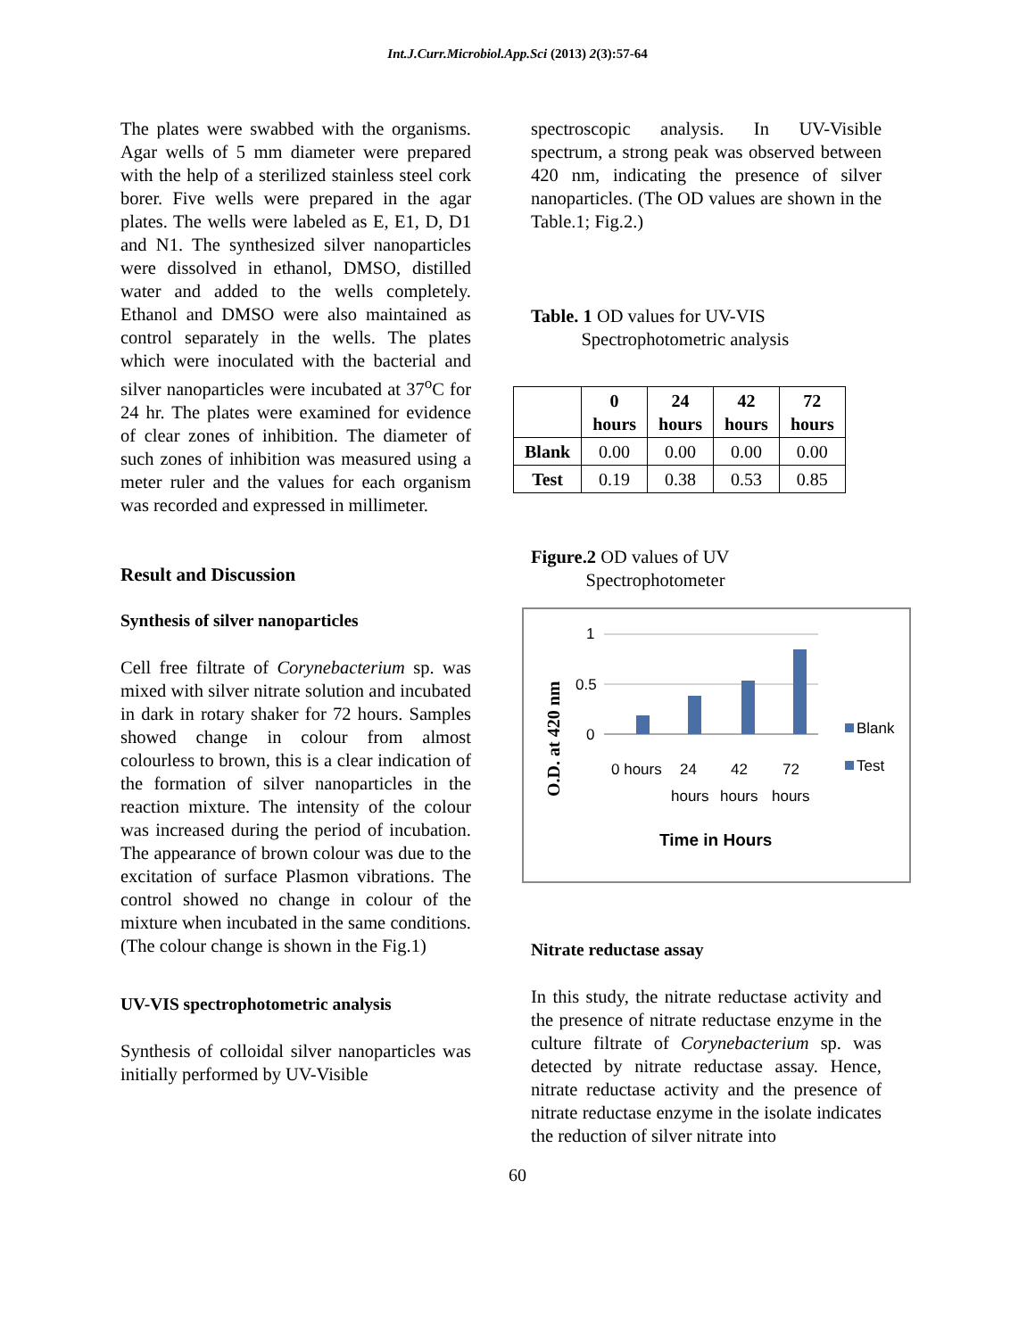Int.J.Curr.Microbiol.App.Sci (2013) 2(3):57-64
The plates were swabbed with the organisms. Agar wells of 5 mm diameter were prepared with the help of a sterilized stainless steel cork borer. Five wells were prepared in the agar plates. The wells were labeled as E, E1, D, D1 and N1. The synthesized silver nanoparticles were dissolved in ethanol, DMSO, distilled water and added to the wells completely. Ethanol and DMSO were also maintained as control separately in the wells. The plates which were inoculated with the bacterial and silver nanoparticles were incubated at 37<sup>o</sup>C for 24 hr. The plates were examined for evidence of clear zones of inhibition. The diameter of such zones of inhibition was measured using a meter ruler and the values for each organism was recorded and expressed in millimeter.
Result and Discussion
Synthesis of silver nanoparticles
Cell free filtrate of Corynebacterium sp. was mixed with silver nitrate solution and incubated in dark in rotary shaker for 72 hours. Samples showed change in colour from almost colourless to brown, this is a clear indication of the formation of silver nanoparticles in the reaction mixture. The intensity of the colour was increased during the period of incubation. The appearance of brown colour was due to the excitation of surface Plasmon vibrations. The control showed no change in colour of the mixture when incubated in the same conditions. (The colour change is shown in the Fig.1)
UV-VIS spectrophotometric analysis
Synthesis of colloidal silver nanoparticles was initially performed by UV-Visible
spectroscopic analysis. In UV-Visible spectrum, a strong peak was observed between 420 nm, indicating the presence of silver nanoparticles. (The OD values are shown in the Table.1; Fig.2.)
Table. 1 OD values for UV-VIS
Spectrophotometric analysis
| | 0 hours | 24 hours | 42 hours | 72 hours |
| --- | --- | --- | --- | --- |
| Blank | 0.00 | 0.00 | 0.00 | 0.00 |
| Test | 0.19 | 0.38 | 0.53 | 0.85 |
Figure.2 OD values of UV
Spectrophotometer
O.D. at 420 nm
1
0.5
0
0 hours
24
42
72
hours
hours
hours
Blank
Test
Time in Hours
Nitrate reductase assay
In this study, the nitrate reductase activity and the presence of nitrate reductase enzyme in the culture filtrate of Corynebacterium sp. was detected by nitrate reductase assay. Hence, nitrate reductase activity and the presence of nitrate reductase enzyme in the isolate indicates the reduction of silver nitrate into
60